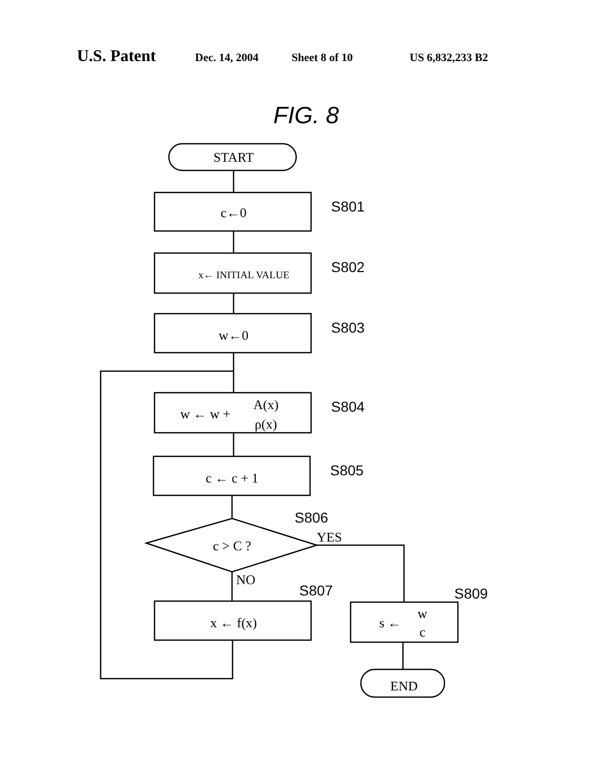U.S. Patent Dec. 14, 2004 Sheet 8 of 10 US 6,832,233 B2
FIG. 8
START
c←0
x← INITIAL VALUE
w←0
w ← w +
A(x)
ρ(x)
c ← c + 1
c > C ?
YES
NO
x ← f(x)
s ←
w
c
END
S801
S802
S803
S804
S805
S806
S807
S809